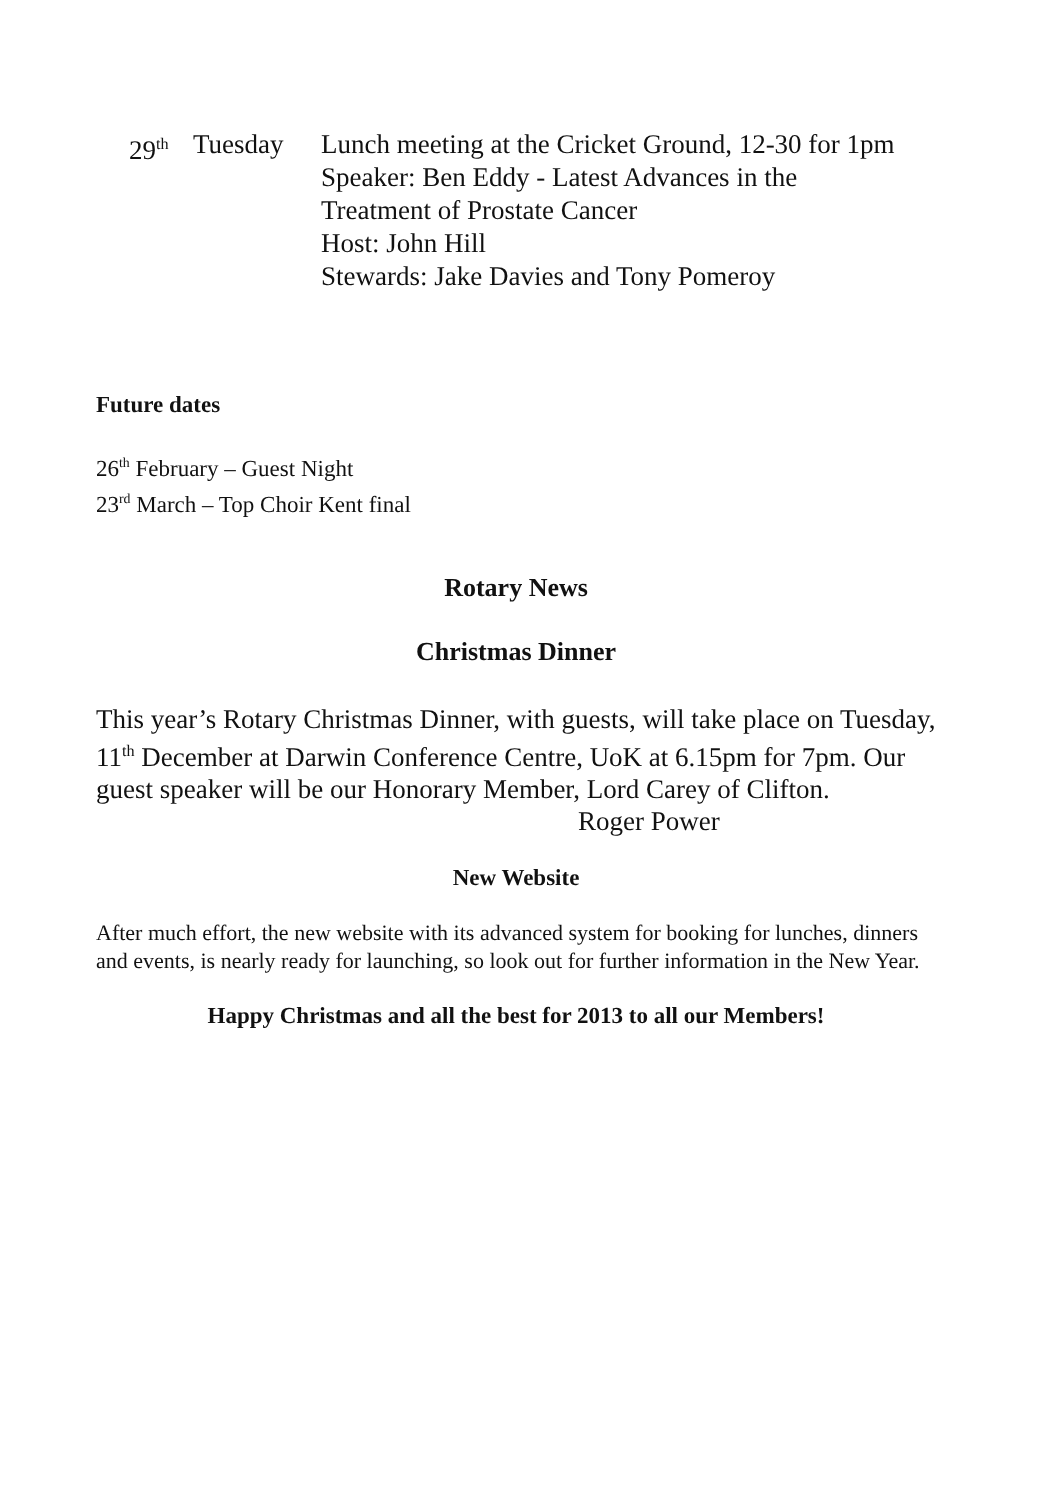29<sup>th</sup>
Tuesday Lunch meeting at the Cricket Ground, 12-30 for 1pm
Speaker: Ben Eddy - Latest Advances in the
Treatment of Prostate Cancer
Host: John Hill
Stewards: Jake Davies and Tony Pomeroy
Future dates
26<sup>th</sup> February – Guest Night
23<sup>rd</sup> March – Top Choir Kent final
Rotary News
Christmas Dinner
This year’s Rotary Christmas Dinner, with guests, will take place on Tuesday, 11<sup>th</sup> December at Darwin Conference Centre, UoK at 6.15pm for 7pm. Our guest speaker will be our Honorary Member, Lord Carey of Clifton.
Roger Power
New Website
After much effort, the new website with its advanced system for booking for lunches, dinners and events, is nearly ready for launching, so look out for further information in the New Year.
Happy Christmas and all the best for 2013 to all our Members!